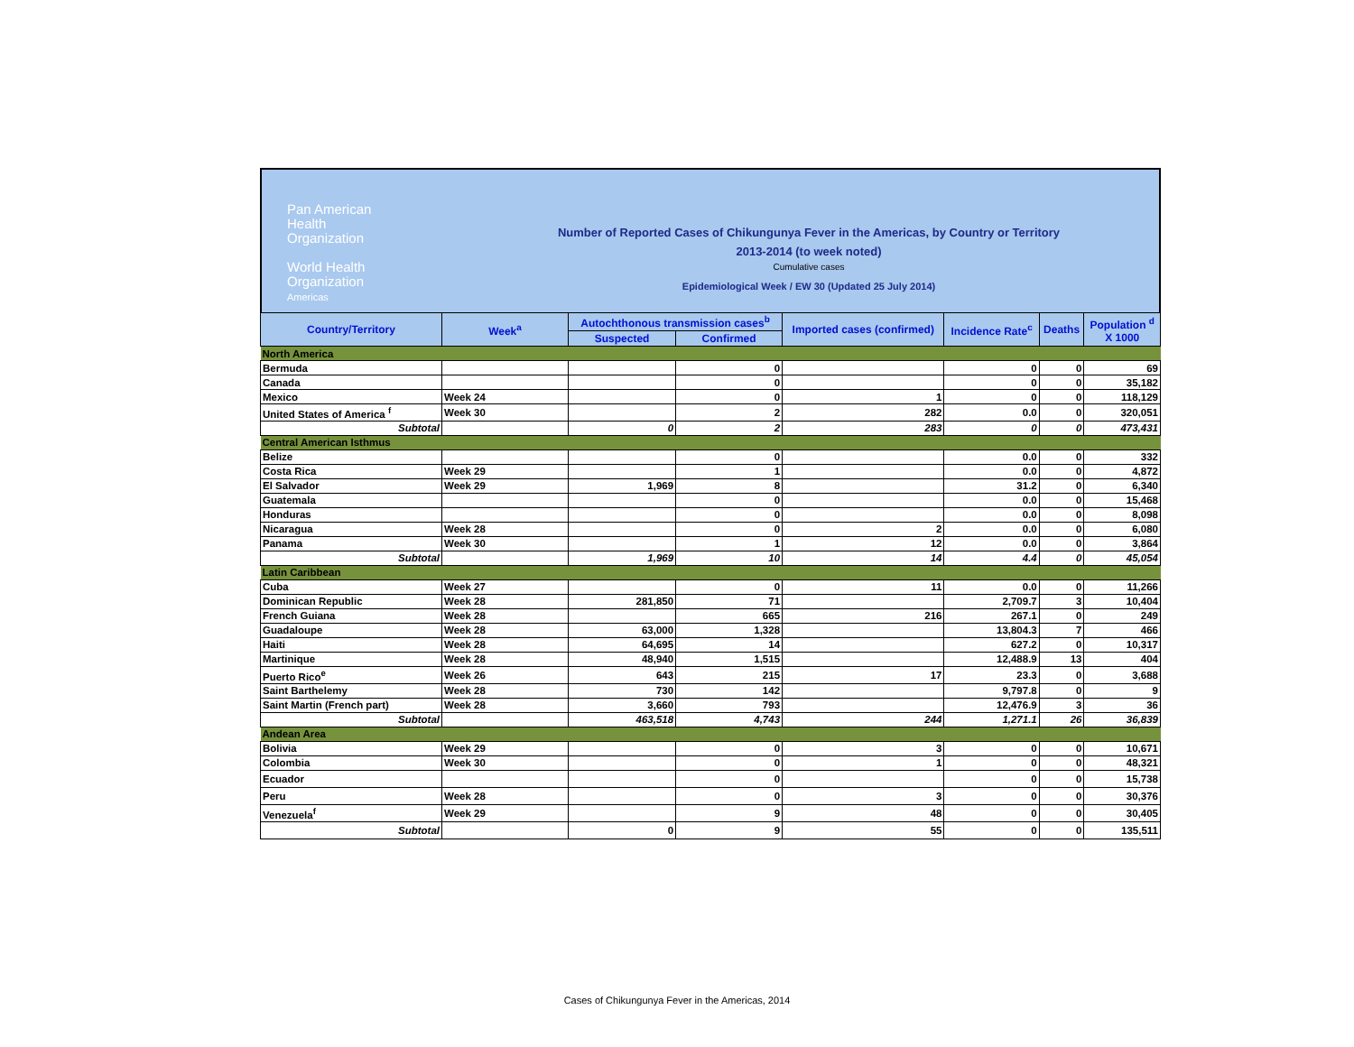Pan American
Health
Organization
World Health
Organization
Americas
Number of Reported Cases of Chikungunya Fever in the Americas, by Country or Territory
2013-2014 (to week noted)
Cumulative cases
Epidemiological Week / EW 30 (Updated 25 July 2014)
| Country/Territory | Week<sup>a</sup> | Autochthonous transmission cases<sup>b</sup> | | Imported cases (confirmed) | Incidence Rate<sup>c</sup> | Deaths | Population <sup>d</sup> X 1000 |
| --- | --- | --- | --- | --- | --- | --- | --- |
| | | Suspected | Confirmed | | | | |
| North America | | | | | | | |
| Bermuda | | | 0 | | 0 | 0 | 69 |
| Canada | | | 0 | | 0 | 0 | 35,182 |
| Mexico | Week 24 | | 0 | 1 | 0 | 0 | 118,129 |
| United States of America <sup>f</sup> | Week 30 | | 2 | 282 | 0.0 | 0 | 320,051 |
| Subtotal | | 0 | 2 | 283 | 0 | 0 | 473,431 |
| Central American Isthmus | | | | | | | |
| Belize | | | 0 | | 0.0 | 0 | 332 |
| Costa Rica | Week 29 | | 1 | | 0.0 | 0 | 4,872 |
| El Salvador | Week 29 | 1,969 | 8 | | 31.2 | 0 | 6,340 |
| Guatemala | | | 0 | | 0.0 | 0 | 15,468 |
| Honduras | | | 0 | | 0.0 | 0 | 8,098 |
| Nicaragua | Week 28 | | 0 | 2 | 0.0 | 0 | 6,080 |
| Panama | Week 30 | | 1 | 12 | 0.0 | 0 | 3,864 |
| Subtotal | | 1,969 | 10 | 14 | 4.4 | 0 | 45,054 |
| Latin Caribbean | | | | | | | |
| Cuba | Week 27 | | 0 | 11 | 0.0 | 0 | 11,266 |
| Dominican Republic | Week 28 | 281,850 | 71 | | 2,709.7 | 3 | 10,404 |
| French Guiana | Week 28 | | 665 | 216 | 267.1 | 0 | 249 |
| Guadaloupe | Week 28 | 63,000 | 1,328 | | 13,804.3 | 7 | 466 |
| Haiti | Week 28 | 64,695 | 14 | | 627.2 | 0 | 10,317 |
| Martinique | Week 28 | 48,940 | 1,515 | | 12,488.9 | 13 | 404 |
| Puerto Rico<sup>e</sup> | Week 26 | 643 | 215 | 17 | 23.3 | 0 | 3,688 |
| Saint Barthelemy | Week 28 | 730 | 142 | | 9,797.8 | 0 | 9 |
| Saint Martin (French part) | Week 28 | 3,660 | 793 | | 12,476.9 | 3 | 36 |
| Subtotal | | 463,518 | 4,743 | 244 | 1,271.1 | 26 | 36,839 |
| Andean Area | | | | | | | |
| Bolivia | Week 29 | | 0 | 3 | 0 | 0 | 10,671 |
| Colombia | Week 30 | | 0 | 1 | 0 | 0 | 48,321 |
| Ecuador | | | 0 | | 0 | 0 | 15,738 |
| Peru | Week 28 | | 0 | 3 | 0 | 0 | 30,376 |
| Venezuela<sup>f</sup> | Week 29 | | 9 | 48 | 0 | 0 | 30,405 |
| Subtotal | | 0 | 9 | 55 | 0 | 0 | 135,511 |
Cases of Chikungunya Fever in the Americas, 2014